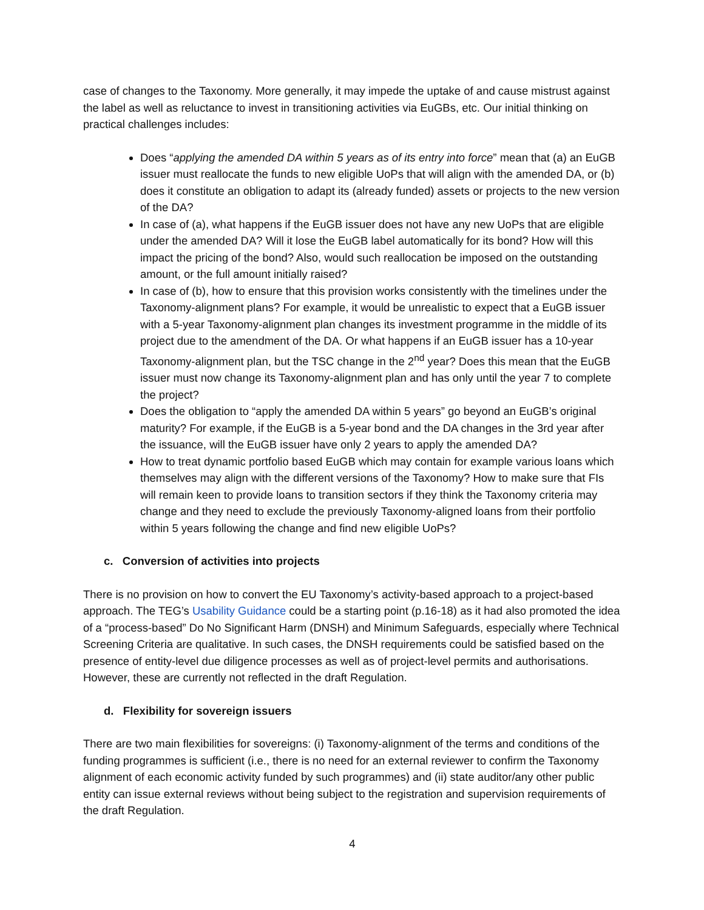case of changes to the Taxonomy. More generally, it may impede the uptake of and cause mistrust against the label as well as reluctance to invest in transitioning activities via EuGBs, etc. Our initial thinking on practical challenges includes:
Does “applying the amended DA within 5 years as of its entry into force” mean that (a) an EuGB issuer must reallocate the funds to new eligible UoPs that will align with the amended DA, or (b) does it constitute an obligation to adapt its (already funded) assets or projects to the new version of the DA?
In case of (a), what happens if the EuGB issuer does not have any new UoPs that are eligible under the amended DA? Will it lose the EuGB label automatically for its bond? How will this impact the pricing of the bond? Also, would such reallocation be imposed on the outstanding amount, or the full amount initially raised?
In case of (b), how to ensure that this provision works consistently with the timelines under the Taxonomy-alignment plans? For example, it would be unrealistic to expect that a EuGB issuer with a 5-year Taxonomy-alignment plan changes its investment programme in the middle of its project due to the amendment of the DA. Or what happens if an EuGB issuer has a 10-year Taxonomy-alignment plan, but the TSC change in the 2<sup>nd</sup> year? Does this mean that the EuGB issuer must now change its Taxonomy-alignment plan and has only until the year 7 to complete the project?
Does the obligation to “apply the amended DA within 5 years” go beyond an EuGB’s original maturity? For example, if the EuGB is a 5-year bond and the DA changes in the 3rd year after the issuance, will the EuGB issuer have only 2 years to apply the amended DA?
How to treat dynamic portfolio based EuGB which may contain for example various loans which themselves may align with the different versions of the Taxonomy? How to make sure that FIs will remain keen to provide loans to transition sectors if they think the Taxonomy criteria may change and they need to exclude the previously Taxonomy-aligned loans from their portfolio within 5 years following the change and find new eligible UoPs?
c. Conversion of activities into projects
There is no provision on how to convert the EU Taxonomy’s activity-based approach to a project-based approach. The TEG’s Usability Guidance could be a starting point (p.16-18) as it had also promoted the idea of a “process-based” Do No Significant Harm (DNSH) and Minimum Safeguards, especially where Technical Screening Criteria are qualitative. In such cases, the DNSH requirements could be satisfied based on the presence of entity-level due diligence processes as well as of project-level permits and authorisations. However, these are currently not reflected in the draft Regulation.
d. Flexibility for sovereign issuers
There are two main flexibilities for sovereigns: (i) Taxonomy-alignment of the terms and conditions of the funding programmes is sufficient (i.e., there is no need for an external reviewer to confirm the Taxonomy alignment of each economic activity funded by such programmes) and (ii) state auditor/any other public entity can issue external reviews without being subject to the registration and supervision requirements of the draft Regulation.
4